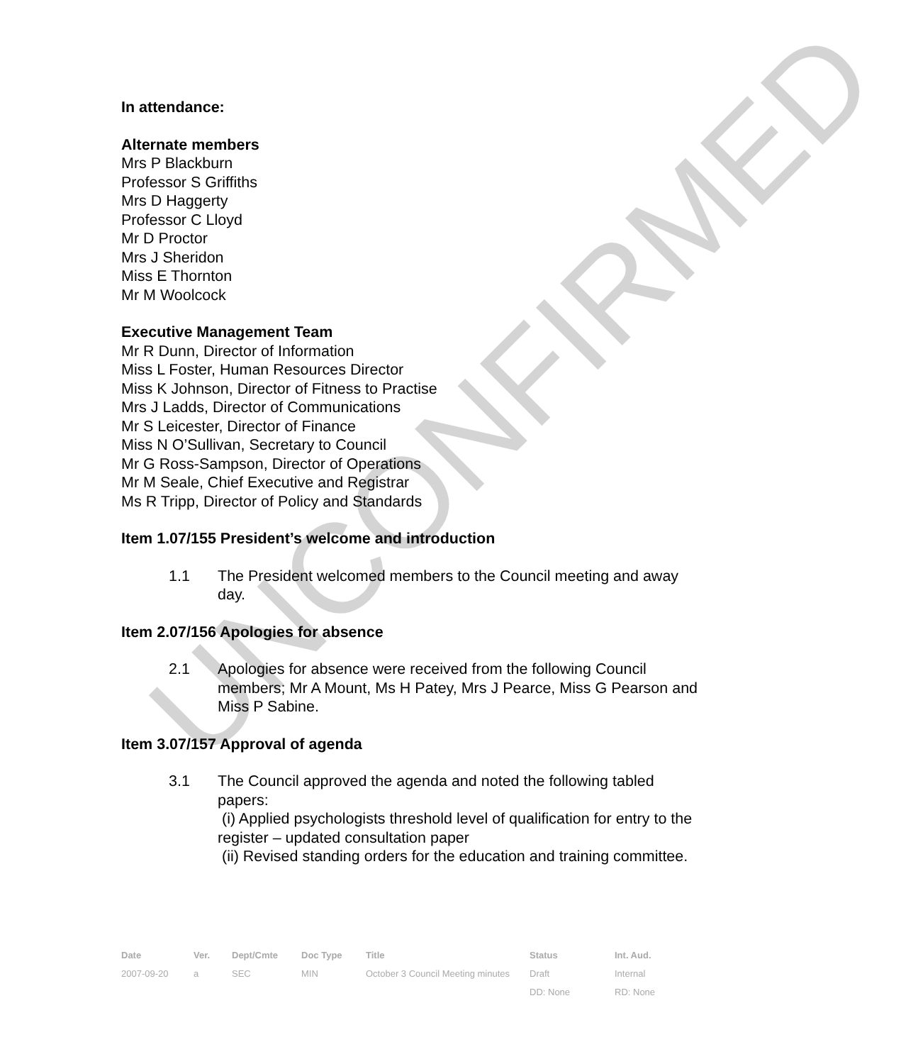In attendance:
Alternate members
Mrs P Blackburn
Professor S Griffiths
Mrs D Haggerty
Professor C Lloyd
Mr D Proctor
Mrs J Sheridon
Miss E Thornton
Mr M Woolcock
Executive Management Team
Mr R Dunn, Director of Information
Miss L Foster, Human Resources Director
Miss K Johnson, Director of Fitness to Practise
Mrs J Ladds, Director of Communications
Mr S Leicester, Director of Finance
Miss N O’Sullivan, Secretary to Council
Mr G Ross-Sampson, Director of Operations
Mr M Seale, Chief Executive and Registrar
Ms R Tripp, Director of Policy and Standards
Item 1.07/155 President’s welcome and introduction
1.1 The President welcomed members to the Council meeting and away day.
Item 2.07/156 Apologies for absence
2.1 Apologies for absence were received from the following Council members; Mr A Mount, Ms H Patey, Mrs J Pearce, Miss G Pearson and Miss P Sabine.
Item 3.07/157 Approval of agenda
3.1 The Council approved the agenda and noted the following tabled papers:
(i) Applied psychologists threshold level of qualification for entry to the register – updated consultation paper
(ii) Revised standing orders for the education and training committee.
| Date | Ver. | Dept/Cmte | Doc Type | Title | Status | Int. Aud. |
| --- | --- | --- | --- | --- | --- | --- |
| 2007-09-20 | a | SEC | MIN | October 3 Council Meeting minutes | Draft | Internal |
| | | | | | DD: None | RD: None |
UNCONFIRMED